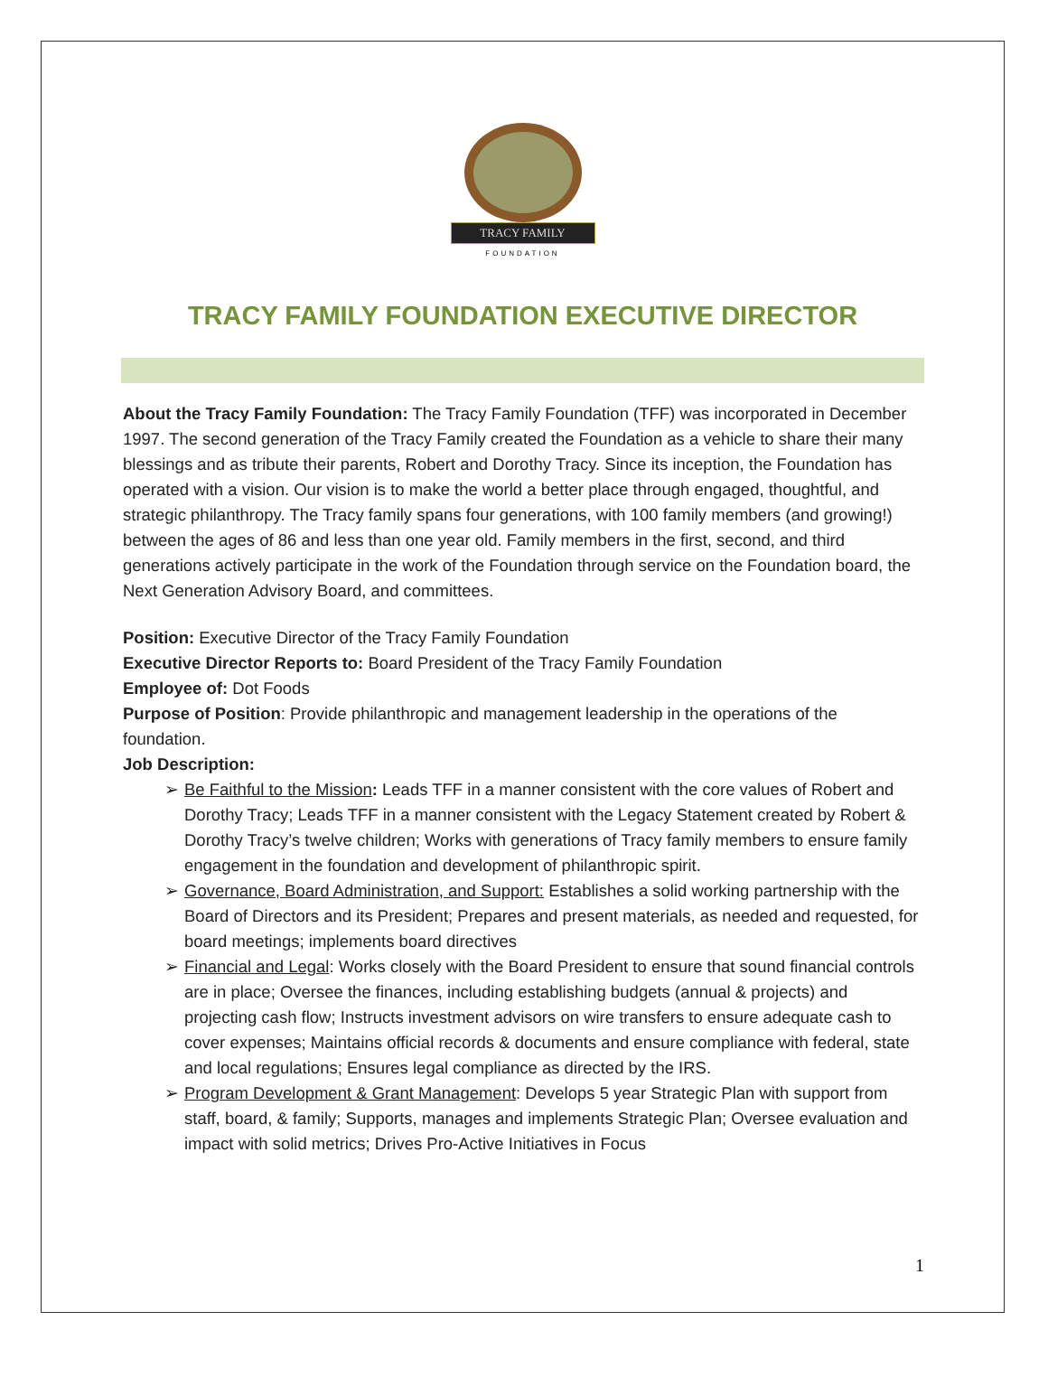TRACY FAMILY
FOUNDATION
TRACY FAMILY FOUNDATION EXECUTIVE DIRECTOR
About the Tracy Family Foundation: The Tracy Family Foundation (TFF) was incorporated in December 1997. The second generation of the Tracy Family created the Foundation as a vehicle to share their many blessings and as tribute their parents, Robert and Dorothy Tracy. Since its inception, the Foundation has operated with a vision. Our vision is to make the world a better place through engaged, thoughtful, and strategic philanthropy. The Tracy family spans four generations, with 100 family members (and growing!) between the ages of 86 and less than one year old. Family members in the first, second, and third generations actively participate in the work of the Foundation through service on the Foundation board, the Next Generation Advisory Board, and committees.
Position: Executive Director of the Tracy Family Foundation
Executive Director Reports to: Board President of the Tracy Family Foundation
Employee of: Dot Foods
Purpose of Position: Provide philanthropic and management leadership in the operations of the foundation.
Job Description:
➢ Be Faithful to the Mission: Leads TFF in a manner consistent with the core values of Robert and Dorothy Tracy; Leads TFF in a manner consistent with the Legacy Statement created by Robert & Dorothy Tracy’s twelve children; Works with generations of Tracy family members to ensure family engagement in the foundation and development of philanthropic spirit.
➢ Governance, Board Administration, and Support: Establishes a solid working partnership with the Board of Directors and its President; Prepares and present materials, as needed and requested, for board meetings; implements board directives
➢ Financial and Legal: Works closely with the Board President to ensure that sound financial controls are in place; Oversee the finances, including establishing budgets (annual & projects) and projecting cash flow; Instructs investment advisors on wire transfers to ensure adequate cash to cover expenses; Maintains official records & documents and ensure compliance with federal, state and local regulations; Ensures legal compliance as directed by the IRS.
➢ Program Development & Grant Management: Develops 5 year Strategic Plan with support from staff, board, & family; Supports, manages and implements Strategic Plan; Oversee evaluation and impact with solid metrics; Drives Pro-Active Initiatives in Focus
1